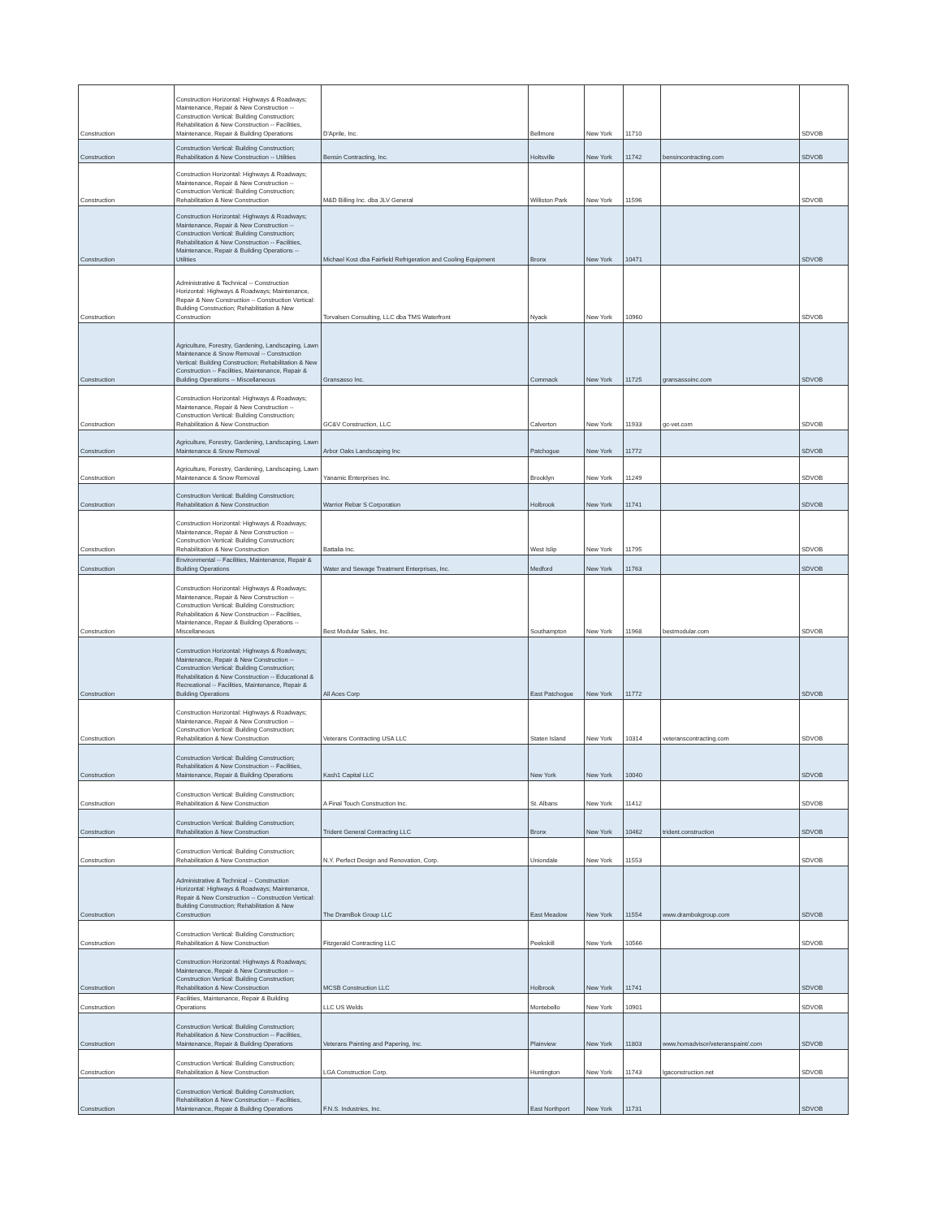| Construction | Construction Horizontal: Highways & Roadways; Maintenance, Repair & New Construction -- Construction Vertical: Building Construction; Rehabilitation & New Construction -- Facilities, Maintenance, Repair & Building Operations | D'Aprile, Inc. | Bellmore | New York | 11710 | | SDVOB |
| Construction | Construction Vertical: Building Construction; Rehabilitation & New Construction -- Utilities | Bensin Contracting, Inc. | Holtsville | New York | 11742 | bensincontracting.com | SDVOB |
| Construction | Construction Horizontal: Highways & Roadways; Maintenance, Repair & New Construction -- Construction Vertical: Building Construction; Rehabilitation & New Construction | M&D Billing Inc. dba JLV General | Williston Park | New York | 11596 | | SDVOB |
| Construction | Construction Horizontal: Highways & Roadways; Maintenance, Repair & New Construction -- Construction Vertical: Building Construction; Rehabilitation & New Construction -- Facilities, Maintenance, Repair & Building Operations -- Utilities | Michael Kost dba Fairfield Refrigeration and Cooling Equipment | Bronx | New York | 10471 | | SDVOB |
| Construction | Administrative & Technical -- Construction Horizontal: Highways & Roadways; Maintenance, Repair & New Construction -- Construction Vertical: Building Construction; Rehabilitation & New Construction | Torvalsen Consulting, LLC dba TMS Waterfront | Nyack | New York | 10960 | | SDVOB |
| Construction | Agriculture, Forestry, Gardening, Landscaping, Lawn Maintenance & Snow Removal -- Construction Vertical: Building Construction; Rehabilitation & New Construction -- Facilities, Maintenance, Repair & Building Operations -- Miscellaneous | Gransasso Inc. | Commack | New York | 11725 | gransassoinc.com | SDVOB |
| Construction | Construction Horizontal: Highways & Roadways; Maintenance, Repair & New Construction -- Construction Vertical: Building Construction; Rehabilitation & New Construction | GC&V Construction, LLC | Calverton | New York | 11933 | gc-vet.com | SDVOB |
| Construction | Agriculture, Forestry, Gardening, Landscaping, Lawn Maintenance & Snow Removal | Arbor Oaks Landscaping Inc | Patchogue | New York | 11772 | | SDVOB |
| Construction | Agriculture, Forestry, Gardening, Landscaping, Lawn Maintenance & Snow Removal | Yanamic Enterprises Inc. | Brooklyn | New York | 11249 | | SDVOB |
| Construction | Construction Vertical: Building Construction; Rehabilitation & New Construction | Warrior Rebar S Corporation | Holbrook | New York | 11741 | | SDVOB |
| Construction | Construction Horizontal: Highways & Roadways; Maintenance, Repair & New Construction -- Construction Vertical: Building Construction; Rehabilitation & New Construction | Battalia Inc. | West Islip | New York | 11795 | | SDVOB |
| Construction | Environmental -- Facilities, Maintenance, Repair & Building Operations | Water and Sewage Treatment Enterprises, Inc. | Medford | New York | 11763 | | SDVOB |
| Construction | Construction Horizontal: Highways & Roadways; Maintenance, Repair & New Construction -- Construction Vertical: Building Construction; Rehabilitation & New Construction -- Facilities, Maintenance, Repair & Building Operations -- Miscellaneous | Best Modular Sales, Inc. | Southampton | New York | 11968 | bestmodular.com | SDVOB |
| Construction | Construction Horizontal: Highways & Roadways; Maintenance, Repair & New Construction -- Construction Vertical: Building Construction; Rehabilitation & New Construction -- Educational & Recreational -- Facilities, Maintenance, Repair & Building Operations | All Aces Corp | East Patchogue | New York | 11772 | | SDVOB |
| Construction | Construction Horizontal: Highways & Roadways; Maintenance, Repair & New Construction -- Construction Vertical: Building Construction; Rehabilitation & New Construction | Veterans Contracting USA LLC | Staten Island | New York | 10314 | veteranscontracting.com | SDVOB |
| Construction | Construction Vertical: Building Construction; Rehabilitation & New Construction -- Facilities, Maintenance, Repair & Building Operations | Kash1 Capital LLC | New York | New York | 10040 | | SDVOB |
| Construction | Construction Vertical: Building Construction; Rehabilitation & New Construction | A Final Touch Construction Inc. | St. Albans | New York | 11412 | | SDVOB |
| Construction | Construction Vertical: Building Construction; Rehabilitation & New Construction | Trident General Contracting LLC | Bronx | New York | 10462 | trident.construction | SDVOB |
| Construction | Construction Vertical: Building Construction; Rehabilitation & New Construction | N.Y. Perfect Design and Renovation, Corp. | Uniondale | New York | 11553 | | SDVOB |
| Construction | Administrative & Technical -- Construction Horizontal: Highways & Roadways; Maintenance, Repair & New Construction -- Construction Vertical: Building Construction; Rehabilitation & New Construction | The DramBok Group LLC | East Meadow | New York | 11554 | www.drambokgroup.com | SDVOB |
| Construction | Construction Vertical: Building Construction; Rehabilitation & New Construction | Fitzgerald Contracting LLC | Peekskill | New York | 10566 | | SDVOB |
| Construction | Construction Horizontal: Highways & Roadways; Maintenance, Repair & New Construction -- Construction Vertical: Building Construction; Rehabilitation & New Construction | MCSB Construction LLC | Holbrook | New York | 11741 | | SDVOB |
| Construction | Facilities, Maintenance, Repair & Building Operations | LLC US Welds | Montebello | New York | 10901 | | SDVOB |
| Construction | Construction Vertical: Building Construction; Rehabilitation & New Construction -- Facilities, Maintenance, Repair & Building Operations | Veterans Painting and Papering, Inc. | Plainview | New York | 11803 | www.homadvisor/veteranspaint/.com | SDVOB |
| Construction | Construction Vertical: Building Construction; Rehabilitation & New Construction | LGA Construction Corp. | Huntington | New York | 11743 | lgaconstruction.net | SDVOB |
| Construction | Construction Vertical: Building Construction; Rehabilitation & New Construction -- Facilities, Maintenance, Repair & Building Operations | F.N.S. Industries, Inc. | East Northport | New York | 11731 | | SDVOB |